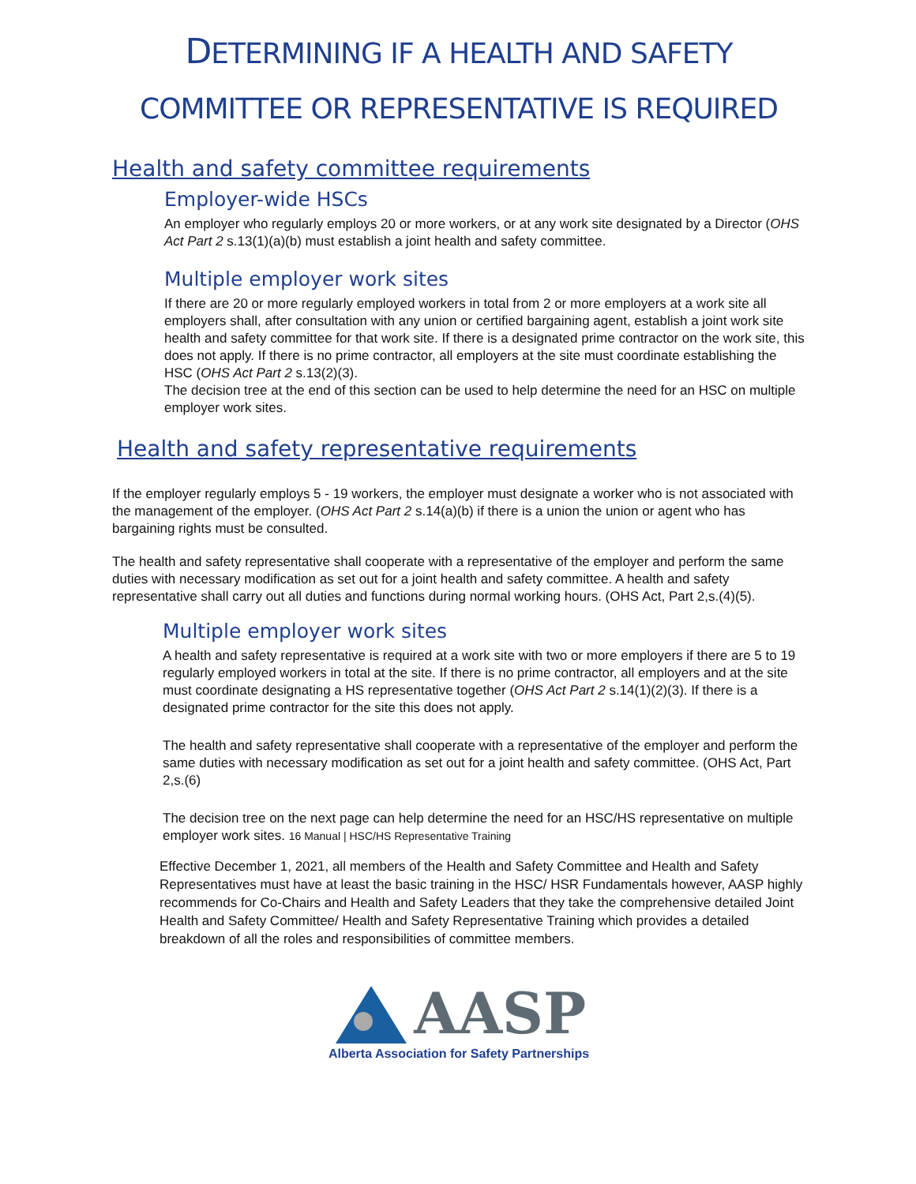DETERMINING IF A HEALTH AND SAFETY
COMMITTEE OR REPRESENTATIVE IS REQUIRED
Health and safety committee requirements
Employer-wide HSCs
An employer who regularly employs 20 or more workers, or at any work site designated by a Director (OHS Act Part 2 s.13(1)(a)(b) must establish a joint health and safety committee.
Multiple employer work sites
If there are 20 or more regularly employed workers in total from 2 or more employers at a work site all employers shall, after consultation with any union or certified bargaining agent, establish a joint work site health and safety committee for that work site. If there is a designated prime contractor on the work site, this does not apply. If there is no prime contractor, all employers at the site must coordinate establishing the HSC (OHS Act Part 2 s.13(2)(3).
The decision tree at the end of this section can be used to help determine the need for an HSC on multiple employer work sites.
Health and safety representative requirements
If the employer regularly employs 5 - 19 workers, the employer must designate a worker who is not associated with the management of the employer. (OHS Act Part 2 s.14(a)(b) if there is a union the union or agent who has bargaining rights must be consulted.
The health and safety representative shall cooperate with a representative of the employer and perform the same duties with necessary modification as set out for a joint health and safety committee. A health and safety representative shall carry out all duties and functions during normal working hours. (OHS Act, Part 2,s.(4)(5).
Multiple employer work sites
A health and safety representative is required at a work site with two or more employers if there are 5 to 19 regularly employed workers in total at the site. If there is no prime contractor, all employers and at the site must coordinate designating a HS representative together (OHS Act Part 2 s.14(1)(2)(3). If there is a designated prime contractor for the site this does not apply.
The health and safety representative shall cooperate with a representative of the employer and perform the same duties with necessary modification as set out for a joint health and safety committee. (OHS Act, Part 2,s.(6)
The decision tree on the next page can help determine the need for an HSC/HS representative on multiple employer work sites. 16 Manual | HSC/HS Representative Training
Effective December 1, 2021, all members of the Health and Safety Committee and Health and Safety Representatives must have at least the basic training in the HSC/ HSR Fundamentals however, AASP highly recommends for Co-Chairs and Health and Safety Leaders that they take the comprehensive detailed Joint Health and Safety Committee/ Health and Safety Representative Training which provides a detailed breakdown of all the roles and responsibilities of committee members.
AASP
Alberta Association for Safety Partnerships